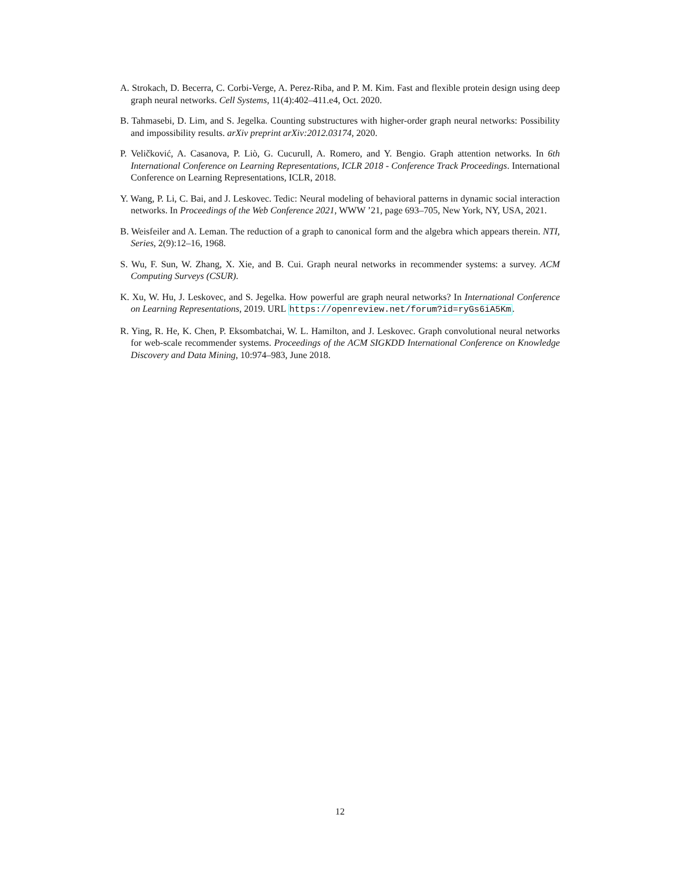A. Strokach, D. Becerra, C. Corbi-Verge, A. Perez-Riba, and P. M. Kim. Fast and flexible protein design using deep graph neural networks. Cell Systems, 11(4):402–411.e4, Oct. 2020.
B. Tahmasebi, D. Lim, and S. Jegelka. Counting substructures with higher-order graph neural networks: Possibility and impossibility results. arXiv preprint arXiv:2012.03174, 2020.
P. Veličković, A. Casanova, P. Liò, G. Cucurull, A. Romero, and Y. Bengio. Graph attention networks. In 6th International Conference on Learning Representations, ICLR 2018 - Conference Track Proceedings. International Conference on Learning Representations, ICLR, 2018.
Y. Wang, P. Li, C. Bai, and J. Leskovec. Tedic: Neural modeling of behavioral patterns in dynamic social interaction networks. In Proceedings of the Web Conference 2021, WWW ’21, page 693–705, New York, NY, USA, 2021.
B. Weisfeiler and A. Leman. The reduction of a graph to canonical form and the algebra which appears therein. NTI, Series, 2(9):12–16, 1968.
S. Wu, F. Sun, W. Zhang, X. Xie, and B. Cui. Graph neural networks in recommender systems: a survey. ACM Computing Surveys (CSUR).
K. Xu, W. Hu, J. Leskovec, and S. Jegelka. How powerful are graph neural networks? In International Conference on Learning Representations, 2019. URL https://openreview.net/forum?id=ryGs6iA5Km.
R. Ying, R. He, K. Chen, P. Eksombatchai, W. L. Hamilton, and J. Leskovec. Graph convolutional neural networks for web-scale recommender systems. Proceedings of the ACM SIGKDD International Conference on Knowledge Discovery and Data Mining, 10:974–983, June 2018.
12